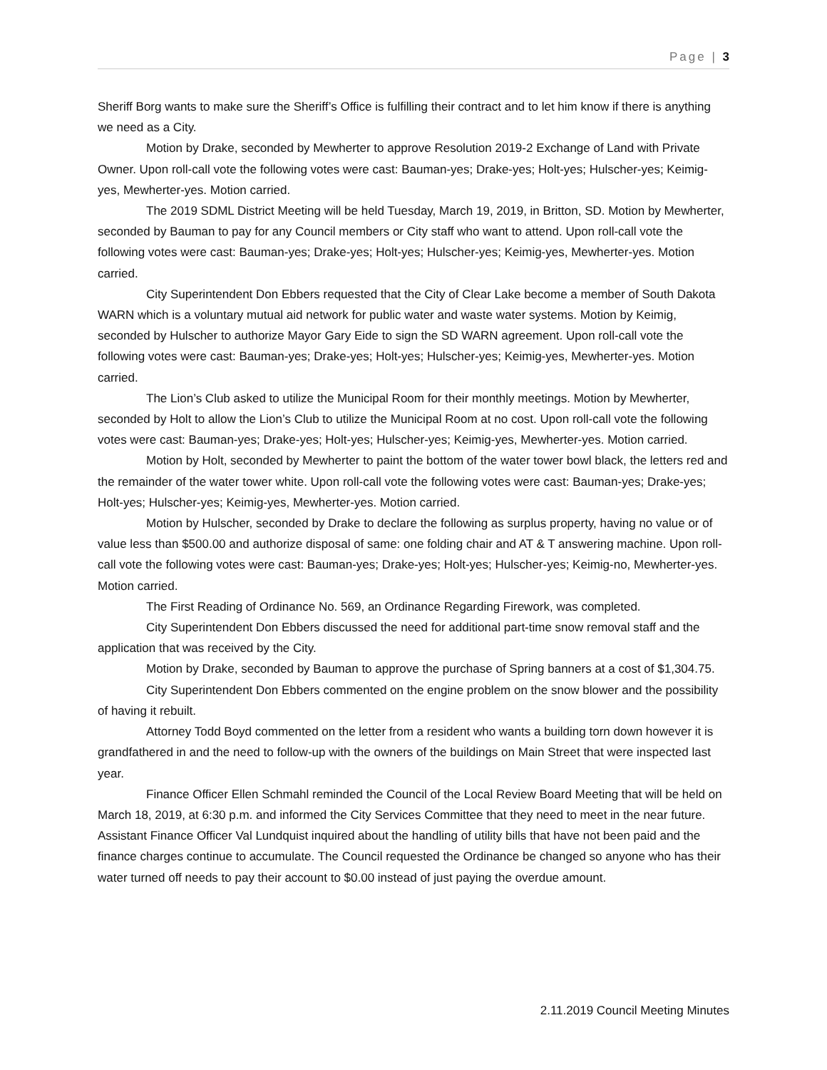Page | 3
Sheriff Borg wants to make sure the Sheriff’s Office is fulfilling their contract and to let him know if there is anything we need as a City.
Motion by Drake, seconded by Mewherter to approve Resolution 2019-2 Exchange of Land with Private Owner. Upon roll-call vote the following votes were cast: Bauman-yes; Drake-yes; Holt-yes; Hulscher-yes; Keimig-yes, Mewherter-yes. Motion carried.
The 2019 SDML District Meeting will be held Tuesday, March 19, 2019, in Britton, SD. Motion by Mewherter, seconded by Bauman to pay for any Council members or City staff who want to attend. Upon roll-call vote the following votes were cast: Bauman-yes; Drake-yes; Holt-yes; Hulscher-yes; Keimig-yes, Mewherter-yes. Motion carried.
City Superintendent Don Ebbers requested that the City of Clear Lake become a member of South Dakota WARN which is a voluntary mutual aid network for public water and waste water systems. Motion by Keimig, seconded by Hulscher to authorize Mayor Gary Eide to sign the SD WARN agreement. Upon roll-call vote the following votes were cast: Bauman-yes; Drake-yes; Holt-yes; Hulscher-yes; Keimig-yes, Mewherter-yes. Motion carried.
The Lion’s Club asked to utilize the Municipal Room for their monthly meetings. Motion by Mewherter, seconded by Holt to allow the Lion’s Club to utilize the Municipal Room at no cost. Upon roll-call vote the following votes were cast: Bauman-yes; Drake-yes; Holt-yes; Hulscher-yes; Keimig-yes, Mewherter-yes. Motion carried.
Motion by Holt, seconded by Mewherter to paint the bottom of the water tower bowl black, the letters red and the remainder of the water tower white. Upon roll-call vote the following votes were cast: Bauman-yes; Drake-yes; Holt-yes; Hulscher-yes; Keimig-yes, Mewherter-yes. Motion carried.
Motion by Hulscher, seconded by Drake to declare the following as surplus property, having no value or of value less than $500.00 and authorize disposal of same: one folding chair and AT & T answering machine. Upon roll-call vote the following votes were cast: Bauman-yes; Drake-yes; Holt-yes; Hulscher-yes; Keimig-no, Mewherter-yes. Motion carried.
The First Reading of Ordinance No. 569, an Ordinance Regarding Firework, was completed.
City Superintendent Don Ebbers discussed the need for additional part-time snow removal staff and the application that was received by the City.
Motion by Drake, seconded by Bauman to approve the purchase of Spring banners at a cost of $1,304.75.
City Superintendent Don Ebbers commented on the engine problem on the snow blower and the possibility of having it rebuilt.
Attorney Todd Boyd commented on the letter from a resident who wants a building torn down however it is grandfathered in and the need to follow-up with the owners of the buildings on Main Street that were inspected last year.
Finance Officer Ellen Schmahl reminded the Council of the Local Review Board Meeting that will be held on March 18, 2019, at 6:30 p.m. and informed the City Services Committee that they need to meet in the near future. Assistant Finance Officer Val Lundquist inquired about the handling of utility bills that have not been paid and the finance charges continue to accumulate. The Council requested the Ordinance be changed so anyone who has their water turned off needs to pay their account to $0.00 instead of just paying the overdue amount.
2.11.2019 Council Meeting Minutes